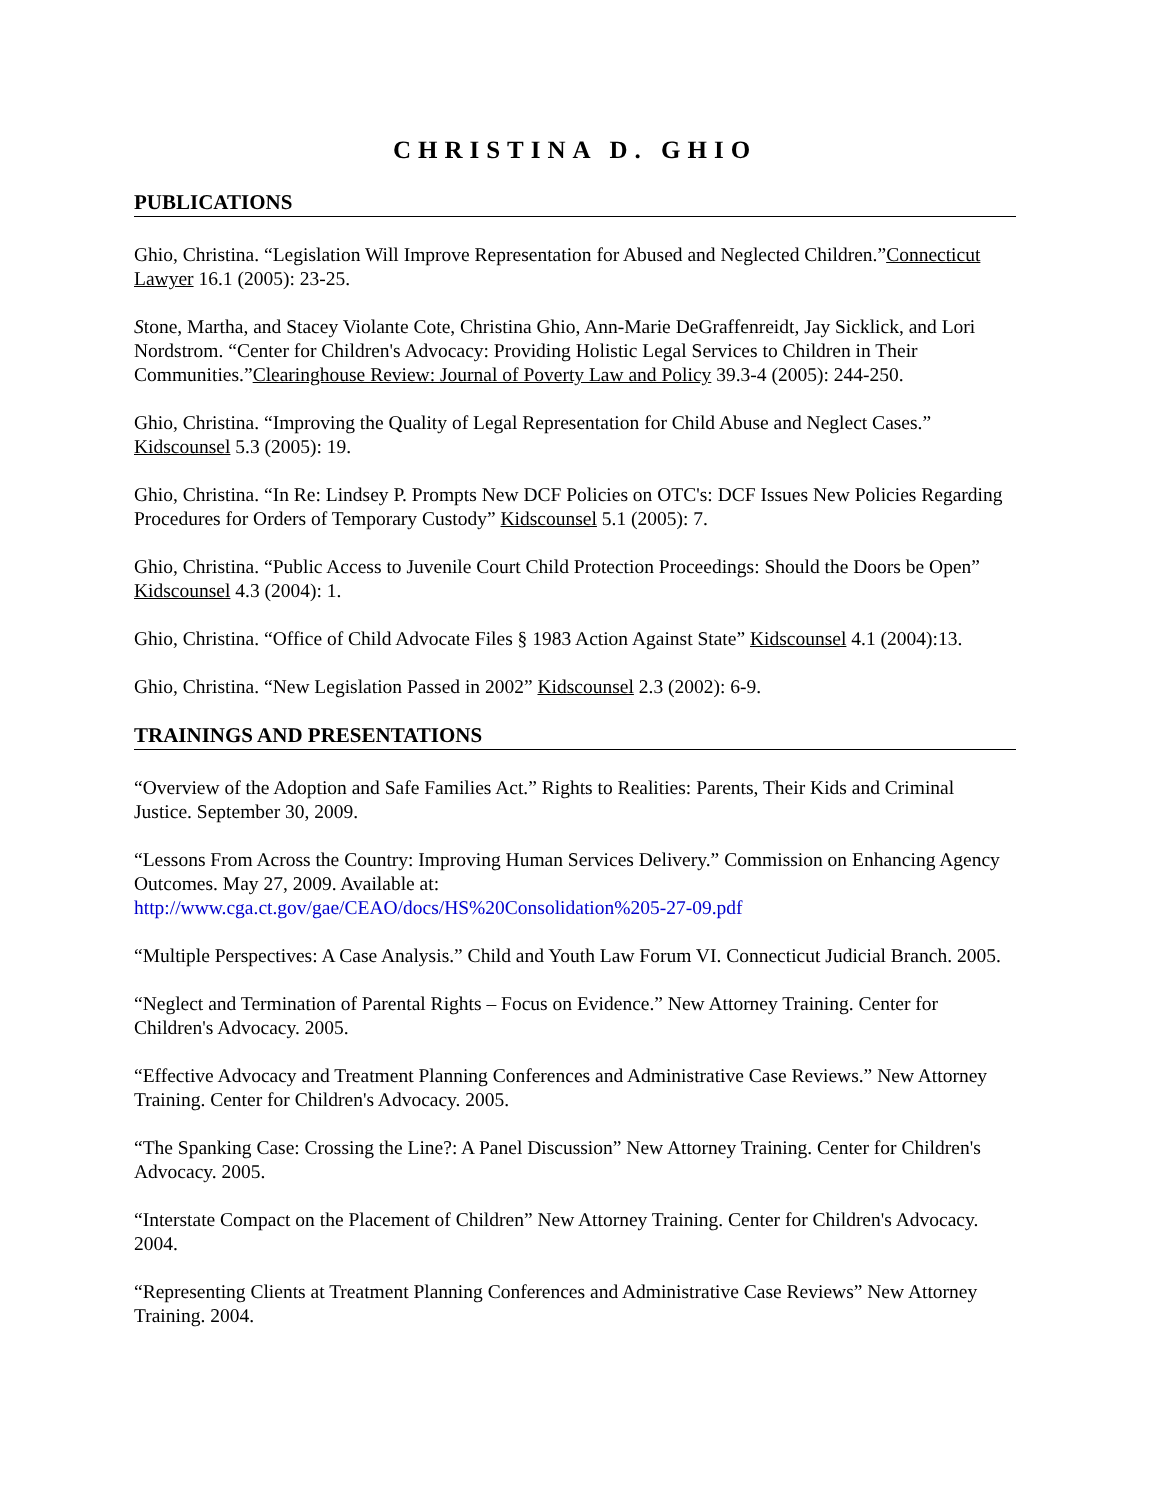CHRISTINA D. GHIO
PUBLICATIONS
Ghio, Christina. “Legislation Will Improve Representation for Abused and Neglected Children.”Connecticut Lawyer 16.1 (2005): 23-25.
Stone, Martha, and Stacey Violante Cote, Christina Ghio, Ann-Marie DeGraffenreidt, Jay Sicklick, and Lori Nordstrom. “Center for Children's Advocacy: Providing Holistic Legal Services to Children in Their Communities.”Clearinghouse Review: Journal of Poverty Law and Policy 39.3-4 (2005): 244-250.
Ghio, Christina. “Improving the Quality of Legal Representation for Child Abuse and Neglect Cases.” Kidscounsel 5.3 (2005): 19.
Ghio, Christina. “In Re: Lindsey P. Prompts New DCF Policies on OTC's: DCF Issues New Policies Regarding Procedures for Orders of Temporary Custody” Kidscounsel 5.1 (2005): 7.
Ghio, Christina. “Public Access to Juvenile Court Child Protection Proceedings: Should the Doors be Open” Kidscounsel 4.3 (2004): 1.
Ghio, Christina. “Office of Child Advocate Files § 1983 Action Against State” Kidscounsel 4.1 (2004):13.
Ghio, Christina. “New Legislation Passed in 2002” Kidscounsel 2.3 (2002): 6-9.
TRAININGS AND PRESENTATIONS
“Overview of the Adoption and Safe Families Act.” Rights to Realities: Parents, Their Kids and Criminal Justice. September 30, 2009.
“Lessons From Across the Country: Improving Human Services Delivery.” Commission on Enhancing Agency Outcomes. May 27, 2009. Available at:
http://www.cga.ct.gov/gae/CEAO/docs/HS%20Consolidation%205-27-09.pdf
“Multiple Perspectives: A Case Analysis.” Child and Youth Law Forum VI. Connecticut Judicial Branch. 2005.
“Neglect and Termination of Parental Rights – Focus on Evidence.” New Attorney Training. Center for Children's Advocacy. 2005.
“Effective Advocacy and Treatment Planning Conferences and Administrative Case Reviews.” New Attorney Training. Center for Children's Advocacy. 2005.
“The Spanking Case: Crossing the Line?: A Panel Discussion” New Attorney Training. Center for Children's Advocacy. 2005.
“Interstate Compact on the Placement of Children” New Attorney Training. Center for Children's Advocacy. 2004.
“Representing Clients at Treatment Planning Conferences and Administrative Case Reviews” New Attorney Training. 2004.